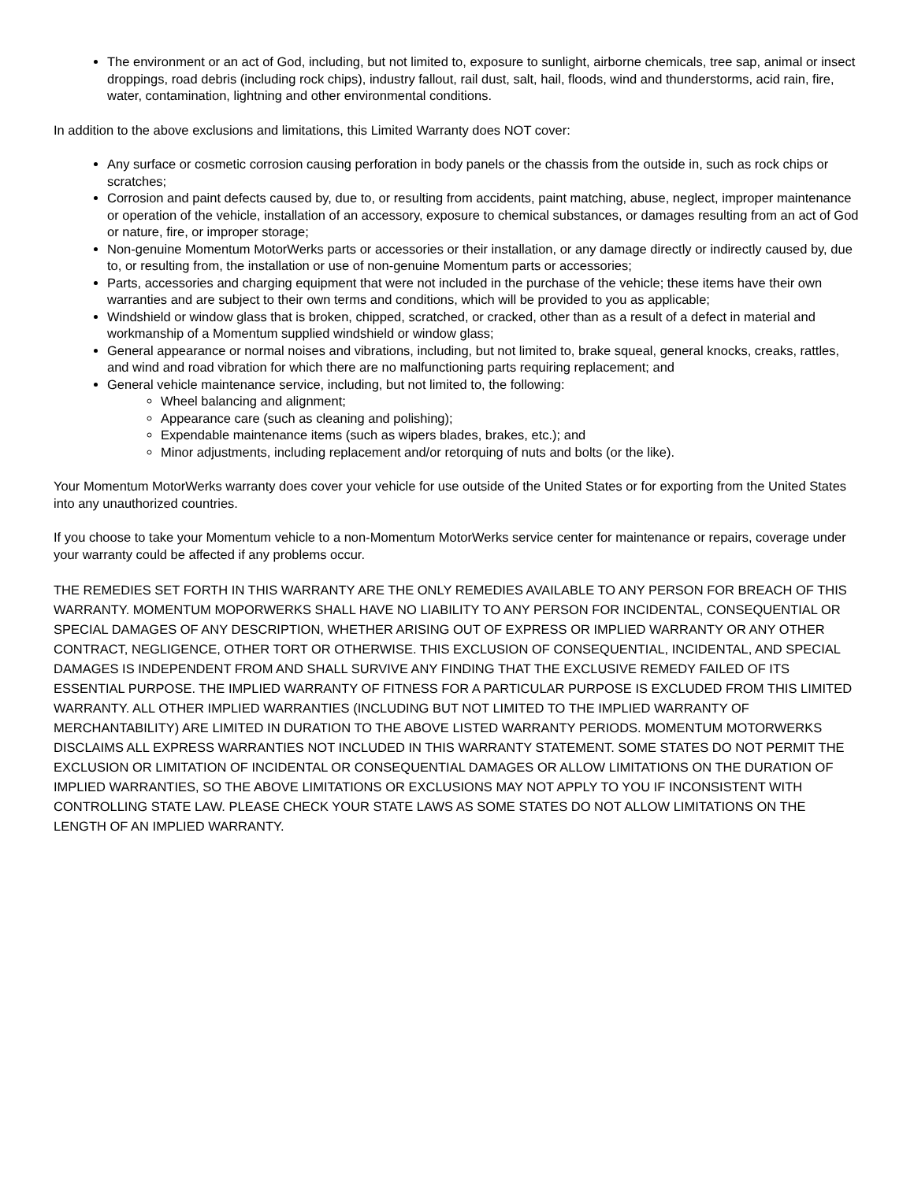The environment or an act of God, including, but not limited to, exposure to sunlight, airborne chemicals, tree sap, animal or insect droppings, road debris (including rock chips), industry fallout, rail dust, salt, hail, floods, wind and thunderstorms, acid rain, fire, water, contamination, lightning and other environmental conditions.
In addition to the above exclusions and limitations, this Limited Warranty does NOT cover:
Any surface or cosmetic corrosion causing perforation in body panels or the chassis from the outside in, such as rock chips or scratches;
Corrosion and paint defects caused by, due to, or resulting from accidents, paint matching, abuse, neglect, improper maintenance or operation of the vehicle, installation of an accessory, exposure to chemical substances, or damages resulting from an act of God or nature, fire, or improper storage;
Non-genuine Momentum MotorWerks parts or accessories or their installation, or any damage directly or indirectly caused by, due to, or resulting from, the installation or use of non-genuine Momentum parts or accessories;
Parts, accessories and charging equipment that were not included in the purchase of the vehicle; these items have their own warranties and are subject to their own terms and conditions, which will be provided to you as applicable;
Windshield or window glass that is broken, chipped, scratched, or cracked, other than as a result of a defect in material and workmanship of a Momentum supplied windshield or window glass;
General appearance or normal noises and vibrations, including, but not limited to, brake squeal, general knocks, creaks, rattles, and wind and road vibration for which there are no malfunctioning parts requiring replacement; and
General vehicle maintenance service, including, but not limited to, the following:
Wheel balancing and alignment;
Appearance care (such as cleaning and polishing);
Expendable maintenance items (such as wipers blades, brakes, etc.); and
Minor adjustments, including replacement and/or retorquing of nuts and bolts (or the like).
Your Momentum MotorWerks warranty does cover your vehicle for use outside of the United States or for exporting from the United States into any unauthorized countries.
If you choose to take your Momentum vehicle to a non-Momentum MotorWerks service center for maintenance or repairs, coverage under your warranty could be affected if any problems occur.
THE REMEDIES SET FORTH IN THIS WARRANTY ARE THE ONLY REMEDIES AVAILABLE TO ANY PERSON FOR BREACH OF THIS WARRANTY. MOMENTUM MOPORWERKS SHALL HAVE NO LIABILITY TO ANY PERSON FOR INCIDENTAL, CONSEQUENTIAL OR SPECIAL DAMAGES OF ANY DESCRIPTION, WHETHER ARISING OUT OF EXPRESS OR IMPLIED WARRANTY OR ANY OTHER CONTRACT, NEGLIGENCE, OTHER TORT OR OTHERWISE. THIS EXCLUSION OF CONSEQUENTIAL, INCIDENTAL, AND SPECIAL DAMAGES IS INDEPENDENT FROM AND SHALL SURVIVE ANY FINDING THAT THE EXCLUSIVE REMEDY FAILED OF ITS ESSENTIAL PURPOSE. THE IMPLIED WARRANTY OF FITNESS FOR A PARTICULAR PURPOSE IS EXCLUDED FROM THIS LIMITED WARRANTY. ALL OTHER IMPLIED WARRANTIES (INCLUDING BUT NOT LIMITED TO THE IMPLIED WARRANTY OF MERCHANTABILITY) ARE LIMITED IN DURATION TO THE ABOVE LISTED WARRANTY PERIODS. MOMENTUM MOTORWERKS DISCLAIMS ALL EXPRESS WARRANTIES NOT INCLUDED IN THIS WARRANTY STATEMENT. SOME STATES DO NOT PERMIT THE EXCLUSION OR LIMITATION OF INCIDENTAL OR CONSEQUENTIAL DAMAGES OR ALLOW LIMITATIONS ON THE DURATION OF IMPLIED WARRANTIES, SO THE ABOVE LIMITATIONS OR EXCLUSIONS MAY NOT APPLY TO YOU IF INCONSISTENT WITH CONTROLLING STATE LAW. PLEASE CHECK YOUR STATE LAWS AS SOME STATES DO NOT ALLOW LIMITATIONS ON THE LENGTH OF AN IMPLIED WARRANTY.